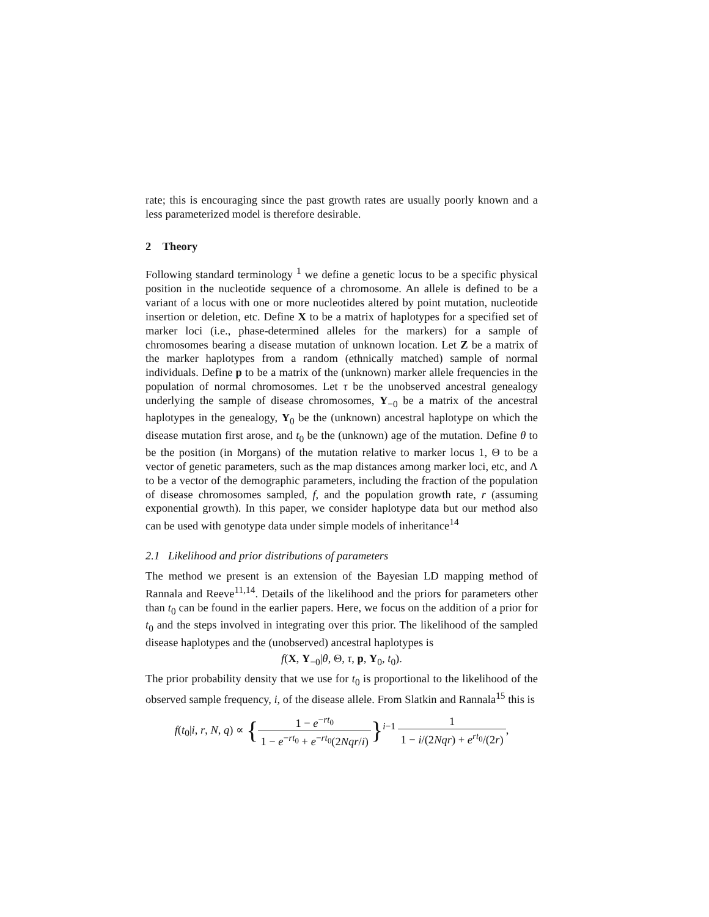rate; this is encouraging since the past growth rates are usually poorly known and a less parameterized model is therefore desirable.
2 Theory
Following standard terminology <sup>1</sup> we define a genetic locus to be a specific physical position in the nucleotide sequence of a chromosome. An allele is defined to be a variant of a locus with one or more nucleotides altered by point mutation, nucleotide insertion or deletion, etc. Define X to be a matrix of haplotypes for a specified set of marker loci (i.e., phase-determined alleles for the markers) for a sample of chromosomes bearing a disease mutation of unknown location. Let Z be a matrix of the marker haplotypes from a random (ethnically matched) sample of normal individuals. Define p to be a matrix of the (unknown) marker allele frequencies in the population of normal chromosomes. Let τ be the unobserved ancestral genealogy underlying the sample of disease chromosomes, Y<sub>−0</sub> be a matrix of the ancestral haplotypes in the genealogy, Y<sub>0</sub> be the (unknown) ancestral haplotype on which the disease mutation first arose, and t<sub>0</sub> be the (unknown) age of the mutation. Define θ to be the position (in Morgans) of the mutation relative to marker locus 1, Θ to be a vector of genetic parameters, such as the map distances among marker loci, etc, and Λ to be a vector of the demographic parameters, including the fraction of the population of disease chromosomes sampled, f, and the population growth rate, r (assuming exponential growth). In this paper, we consider haplotype data but our method also can be used with genotype data under simple models of inheritance<sup>14</sup>
2.1 Likelihood and prior distributions of parameters
The method we present is an extension of the Bayesian LD mapping method of Rannala and Reeve<sup>11,14</sup>. Details of the likelihood and the priors for parameters other than t<sub>0</sub> can be found in the earlier papers. Here, we focus on the addition of a prior for t<sub>0</sub> and the steps involved in integrating over this prior. The likelihood of the sampled disease haplotypes and the (unobserved) ancestral haplotypes is
f(X, Y<sub>−0</sub>|θ, Θ, τ, p, Y<sub>0</sub>, t<sub>0</sub>).
The prior probability density that we use for t<sub>0</sub> is proportional to the likelihood of the observed sample frequency, i, of the disease allele. From Slatkin and Rannala<sup>15</sup> this is
f(t<sub>0</sub>|i, r, N, q) ∝ {1 − e<sup>−rt<sub>0</sub></sup> 1 − e<sup>−rt<sub>0</sub></sup> + e<sup>−rt<sub>0</sub></sup>(2Nqr/i)}<sup>i−1</sup> 1 1 − i/(2Nqr) + e<sup>rt<sub>0</sub></sup>/(2r),